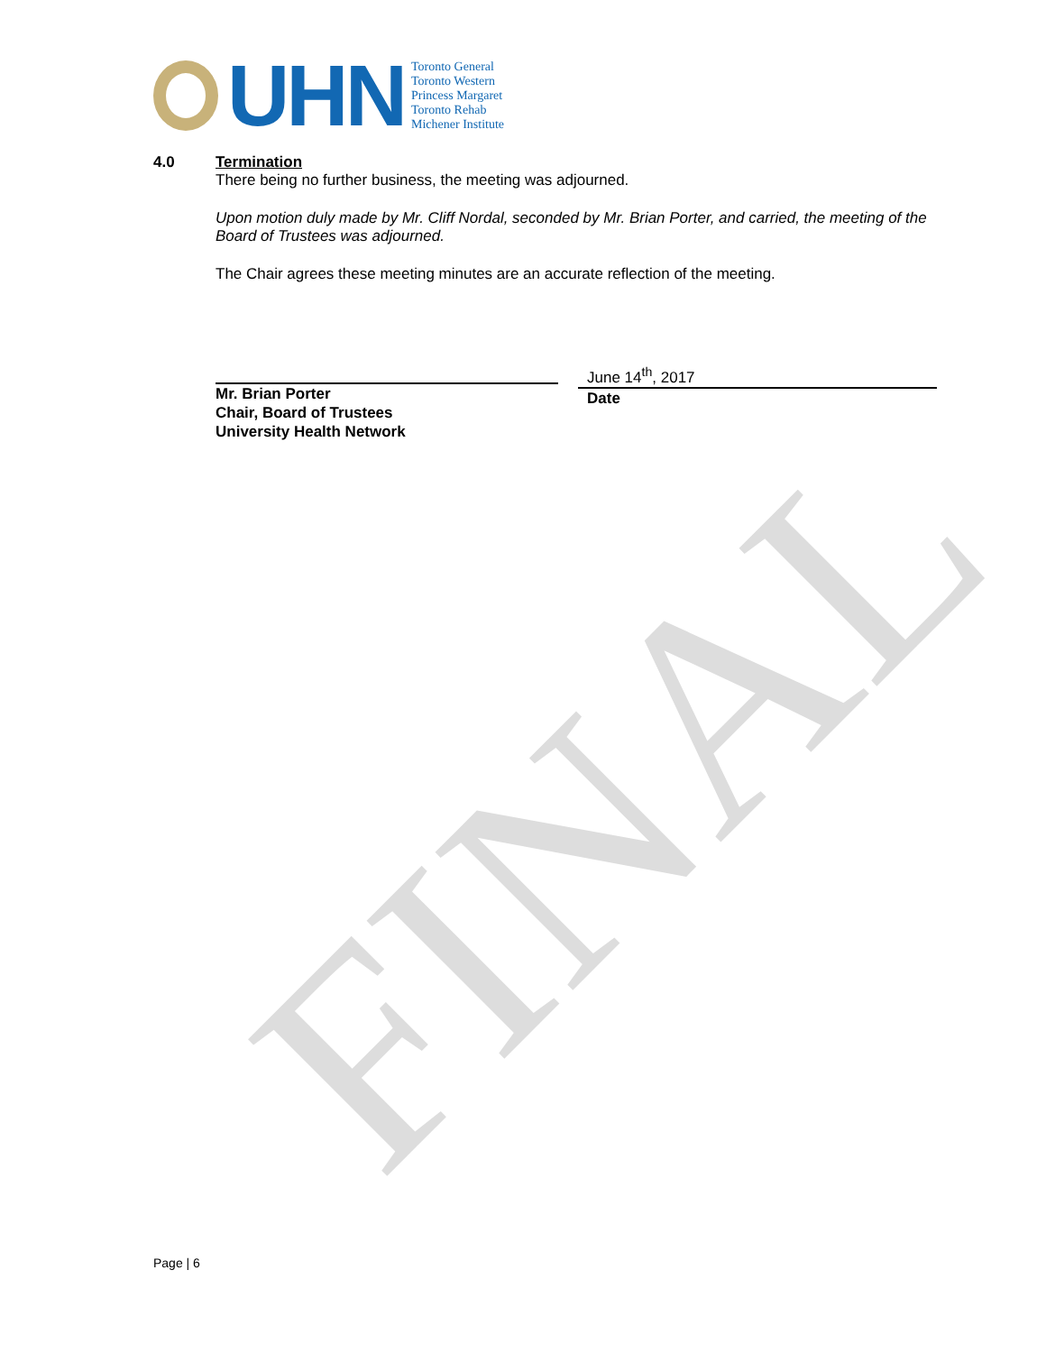FINAL
UHN
Toronto General
Toronto Western
Princess Margaret
Toronto Rehab
Michener Institute
4.0 Termination
There being no further business, the meeting was adjourned.
Upon motion duly made by Mr. Cliff Nordal, seconded by Mr. Brian Porter, and carried, the meeting of the Board of Trustees was adjourned.
The Chair agrees these meeting minutes are an accurate reflection of the meeting.
Mr. Brian Porter
Chair, Board of Trustees
University Health Network
June 14<sup>th</sup>, 2017
Date
Page | 6